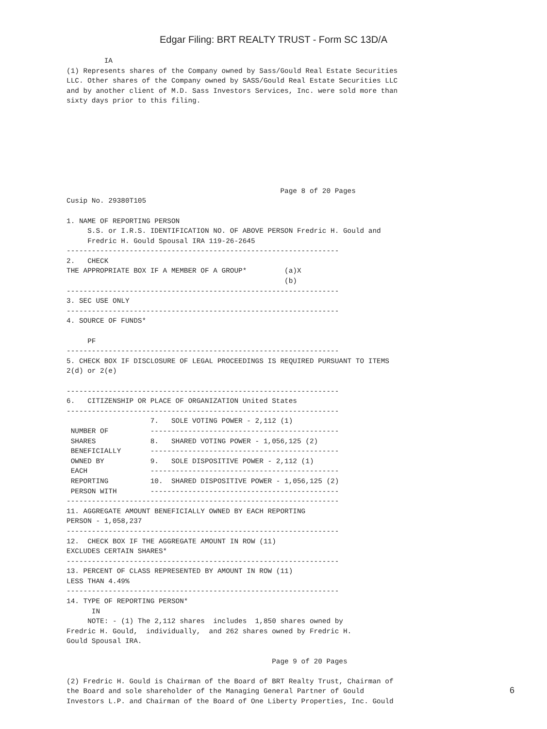Edgar Filing: BRT REALTY TRUST - Form SC 13D/A
         IA
(1) Represents shares of the Company owned by Sass/Gould Real Estate Securities
LLC. Other shares of the Company owned by SASS/Gould Real Estate Securities LLC
and by another client of M.D. Sass Investors Services, Inc. were sold more than
sixty days prior to this filing.








                                                   Page 8 of 20 Pages
Cusip No. 29380T105

1. NAME OF REPORTING PERSON
     S.S. or I.R.S. IDENTIFICATION NO. OF ABOVE PERSON Fredric H. Gould and
     Fredric H. Gould Spousal IRA 119-26-2645
-----------------------------------------------------------------
2.   CHECK
THE APPROPRIATE BOX IF A MEMBER OF A GROUP*         (a)X
                                                    (b)
-----------------------------------------------------------------
3. SEC USE ONLY
-----------------------------------------------------------------
4. SOURCE OF FUNDS*

     PF
-----------------------------------------------------------------
5. CHECK BOX IF DISCLOSURE OF LEGAL PROCEEDINGS IS REQUIRED PURSUANT TO ITEMS
2(d) or 2(e)

-----------------------------------------------------------------
6.   CITIZENSHIP OR PLACE OF ORGANIZATION United States
-----------------------------------------------------------------
                    7.   SOLE VOTING POWER - 2,112 (1)
 NUMBER OF          ---------------------------------------------
 SHARES             8.   SHARED VOTING POWER - 1,056,125 (2)
 BENEFICIALLY       ---------------------------------------------
 OWNED BY           9.   SOLE DISPOSITIVE POWER - 2,112 (1)
 EACH               ---------------------------------------------
 REPORTING          10.  SHARED DISPOSITIVE POWER - 1,056,125 (2)
 PERSON WITH        ---------------------------------------------
-----------------------------------------------------------------
11. AGGREGATE AMOUNT BENEFICIALLY OWNED BY EACH REPORTING
PERSON - 1,058,237
-----------------------------------------------------------------
12.  CHECK BOX IF THE AGGREGATE AMOUNT IN ROW (11)
EXCLUDES CERTAIN SHARES*
-----------------------------------------------------------------
13. PERCENT OF CLASS REPRESENTED BY AMOUNT IN ROW (11)
LESS THAN 4.49%
-----------------------------------------------------------------
14. TYPE OF REPORTING PERSON*
      IN
     NOTE: - (1) The 2,112 shares  includes  1,850 shares owned by
Fredric H. Gould,  individually,  and 262 shares owned by Fredric H.
Gould Spousal IRA.

                                                 Page 9 of 20 Pages

(2) Fredric H. Gould is Chairman of the Board of BRT Realty Trust, Chairman of
the Board and sole shareholder of the Managing General Partner of Gould
Investors L.P. and Chairman of the Board of One Liberty Properties, Inc. Gould
6